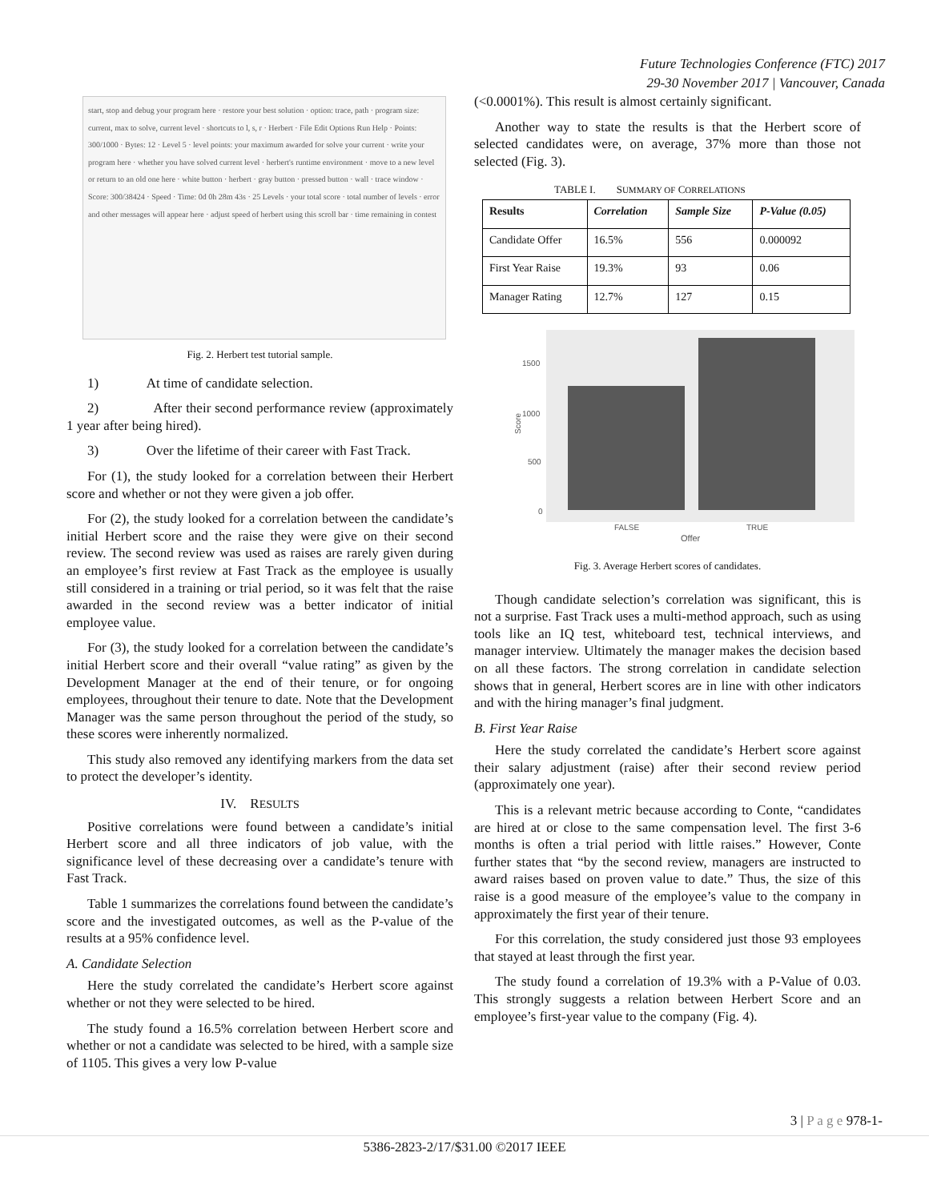Future Technologies Conference (FTC) 2017
29-30 November 2017 | Vancouver, Canada
start, stop and debug your program here · restore your best solution · option: trace, path · program size: current, max to solve, current level · shortcuts to l, s, r · Herbert · File Edit Options Run Help · Points: 300/1000 · Bytes: 12 · Level 5 · level points: your maximum awarded for solve your current · write your program here · whether you have solved current level · herbert's runtime environment · move to a new level or return to an old one here · white button · herbert · gray button · pressed button · wall · trace window · Score: 300/38424 · Speed · Time: 0d 0h 28m 43s · 25 Levels · your total score · total number of levels · error and other messages will appear here · adjust speed of herbert using this scroll bar · time remaining in contest
Fig. 2. Herbert test tutorial sample.
1) At time of candidate selection.
2) After their second performance review (approximately 1 year after being hired).
3) Over the lifetime of their career with Fast Track.
For (1), the study looked for a correlation between their Herbert score and whether or not they were given a job offer.
For (2), the study looked for a correlation between the candidate’s initial Herbert score and the raise they were give on their second review. The second review was used as raises are rarely given during an employee’s first review at Fast Track as the employee is usually still considered in a training or trial period, so it was felt that the raise awarded in the second review was a better indicator of initial employee value.
For (3), the study looked for a correlation between the candidate’s initial Herbert score and their overall “value rating” as given by the Development Manager at the end of their tenure, or for ongoing employees, throughout their tenure to date. Note that the Development Manager was the same person throughout the period of the study, so these scores were inherently normalized.
This study also removed any identifying markers from the data set to protect the developer’s identity.
IV. RESULTS
Positive correlations were found between a candidate’s initial Herbert score and all three indicators of job value, with the significance level of these decreasing over a candidate’s tenure with Fast Track.
Table 1 summarizes the correlations found between the candidate’s score and the investigated outcomes, as well as the P-value of the results at a 95% confidence level.
A. Candidate Selection
Here the study correlated the candidate’s Herbert score against whether or not they were selected to be hired.
The study found a 16.5% correlation between Herbert score and whether or not a candidate was selected to be hired, with a sample size of 1105. This gives a very low P-value
(<0.0001%). This result is almost certainly significant.
Another way to state the results is that the Herbert score of selected candidates were, on average, 37% more than those not selected (Fig. 3).
TABLE I. SUMMARY OF CORRELATIONS
| Results | Correlation | Sample Size | P-Value (0.05) |
| --- | --- | --- | --- |
| Candidate Offer | 16.5% | 556 | 0.000092 |
| First Year Raise | 19.3% | 93 | 0.06 |
| Manager Rating | 12.7% | 127 | 0.15 |
1500
1000
500
0
Score
FALSE
TRUE
Offer
Fig. 3. Average Herbert scores of candidates.
Though candidate selection’s correlation was significant, this is not a surprise. Fast Track uses a multi-method approach, such as using tools like an IQ test, whiteboard test, technical interviews, and manager interview. Ultimately the manager makes the decision based on all these factors. The strong correlation in candidate selection shows that in general, Herbert scores are in line with other indicators and with the hiring manager’s final judgment.
B. First Year Raise
Here the study correlated the candidate’s Herbert score against their salary adjustment (raise) after their second review period (approximately one year).
This is a relevant metric because according to Conte, “candidates are hired at or close to the same compensation level. The first 3-6 months is often a trial period with little raises.” However, Conte further states that “by the second review, managers are instructed to award raises based on proven value to date.” Thus, the size of this raise is a good measure of the employee’s value to the company in approximately the first year of their tenure.
For this correlation, the study considered just those 93 employees that stayed at least through the first year.
The study found a correlation of 19.3% with a P-Value of 0.03. This strongly suggests a relation between Herbert Score and an employee’s first-year value to the company (Fig. 4).
3 | P a g e 978-1-
5386-2823-2/17/$31.00 ©2017 IEEE